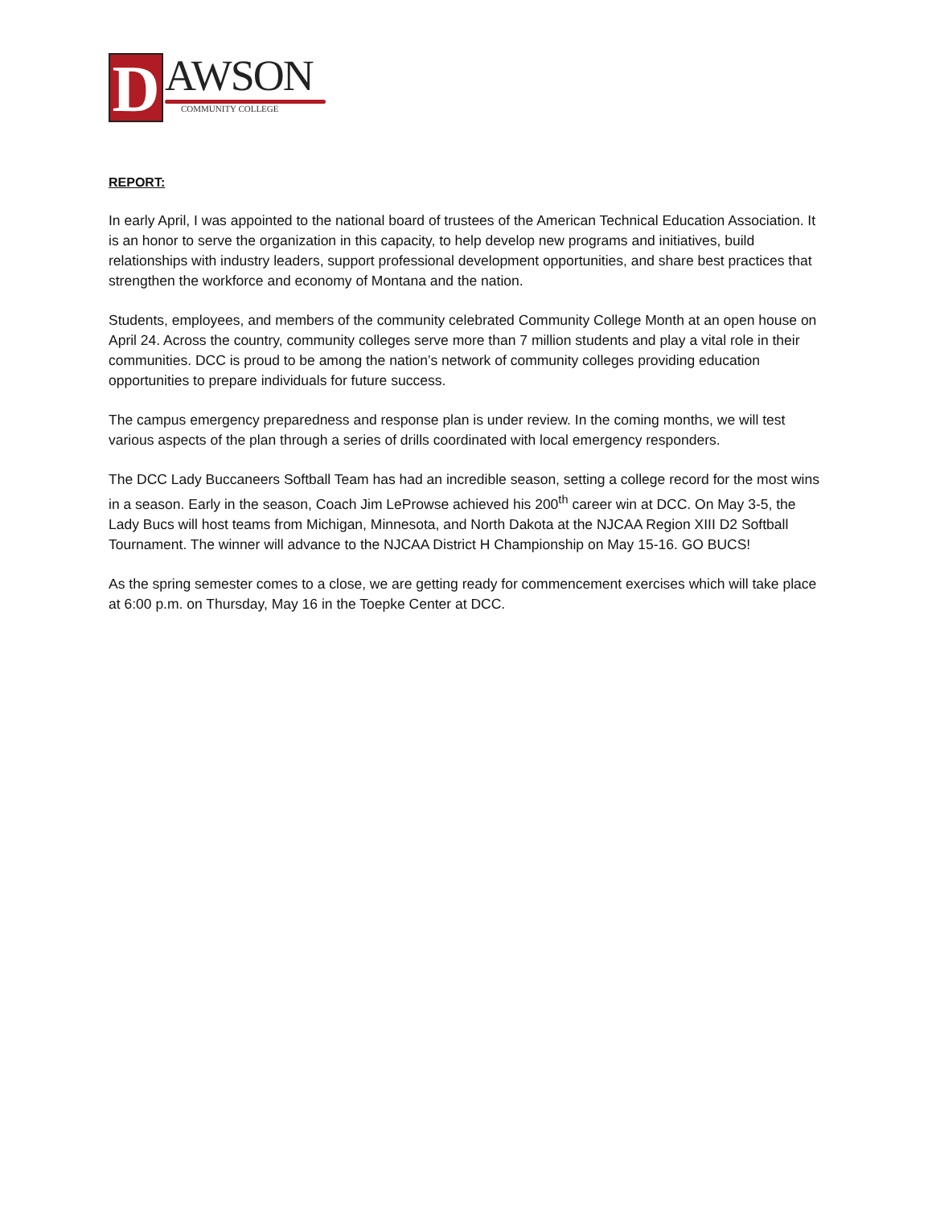D
AWSON
COMMUNITY COLLEGE
REPORT:
In early April, I was appointed to the national board of trustees of the American Technical Education Association. It is an honor to serve the organization in this capacity, to help develop new programs and initiatives, build relationships with industry leaders, support professional development opportunities, and share best practices that strengthen the workforce and economy of Montana and the nation.
Students, employees, and members of the community celebrated Community College Month at an open house on April 24. Across the country, community colleges serve more than 7 million students and play a vital role in their communities. DCC is proud to be among the nation’s network of community colleges providing education opportunities to prepare individuals for future success.
The campus emergency preparedness and response plan is under review. In the coming months, we will test various aspects of the plan through a series of drills coordinated with local emergency responders.
The DCC Lady Buccaneers Softball Team has had an incredible season, setting a college record for the most wins in a season. Early in the season, Coach Jim LeProwse achieved his 200<sup>th</sup> career win at DCC. On May 3-5, the Lady Bucs will host teams from Michigan, Minnesota, and North Dakota at the NJCAA Region XIII D2 Softball Tournament. The winner will advance to the NJCAA District H Championship on May 15-16. GO BUCS!
As the spring semester comes to a close, we are getting ready for commencement exercises which will take place at 6:00 p.m. on Thursday, May 16 in the Toepke Center at DCC.